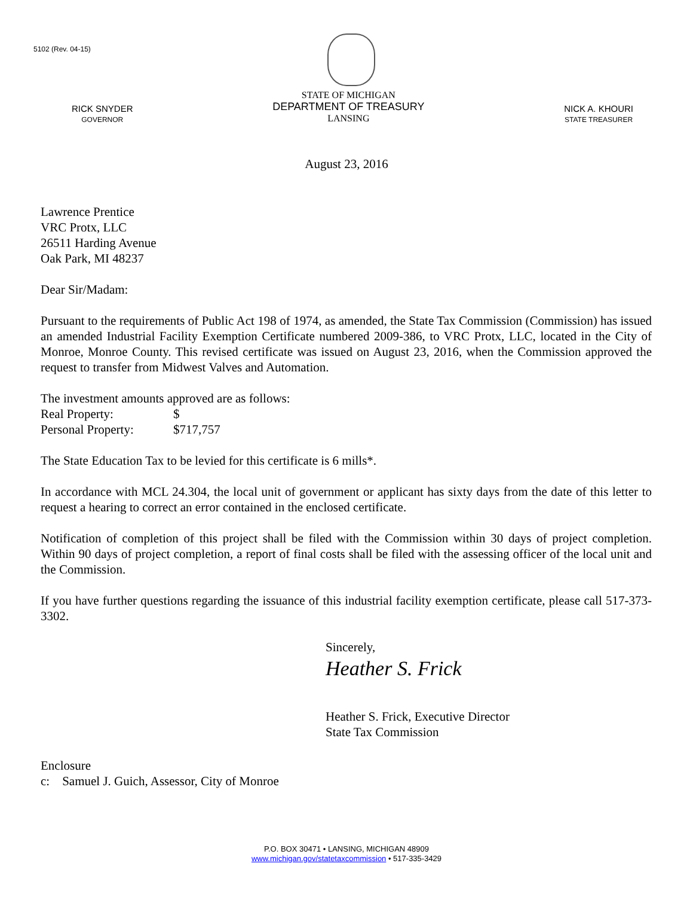5102 (Rev. 04-15)
RICK SNYDER
GOVERNOR
STATE OF MICHIGAN
DEPARTMENT OF TREASURY
LANSING
NICK A. KHOURI
STATE TREASURER
August 23, 2016
Lawrence Prentice
VRC Protx, LLC
26511 Harding Avenue
Oak Park, MI 48237
Dear Sir/Madam:
Pursuant to the requirements of Public Act 198 of 1974, as amended, the State Tax Commission (Commission) has issued an amended Industrial Facility Exemption Certificate numbered 2009-386, to VRC Protx, LLC, located in the City of Monroe, Monroe County. This revised certificate was issued on August 23, 2016, when the Commission approved the request to transfer from Midwest Valves and Automation.
The investment amounts approved are as follows:
Real Property: $
Personal Property: $717,757
The State Education Tax to be levied for this certificate is 6 mills*.
In accordance with MCL 24.304, the local unit of government or applicant has sixty days from the date of this letter to request a hearing to correct an error contained in the enclosed certificate.
Notification of completion of this project shall be filed with the Commission within 30 days of project completion. Within 90 days of project completion, a report of final costs shall be filed with the assessing officer of the local unit and the Commission.
If you have further questions regarding the issuance of this industrial facility exemption certificate, please call 517-373-3302.
Sincerely,
Heather S. Frick
Heather S. Frick, Executive Director
State Tax Commission
Enclosure
c: Samuel J. Guich, Assessor, City of Monroe
P.O. BOX 30471 • LANSING, MICHIGAN 48909
www.michigan.gov/statetaxcommission • 517-335-3429